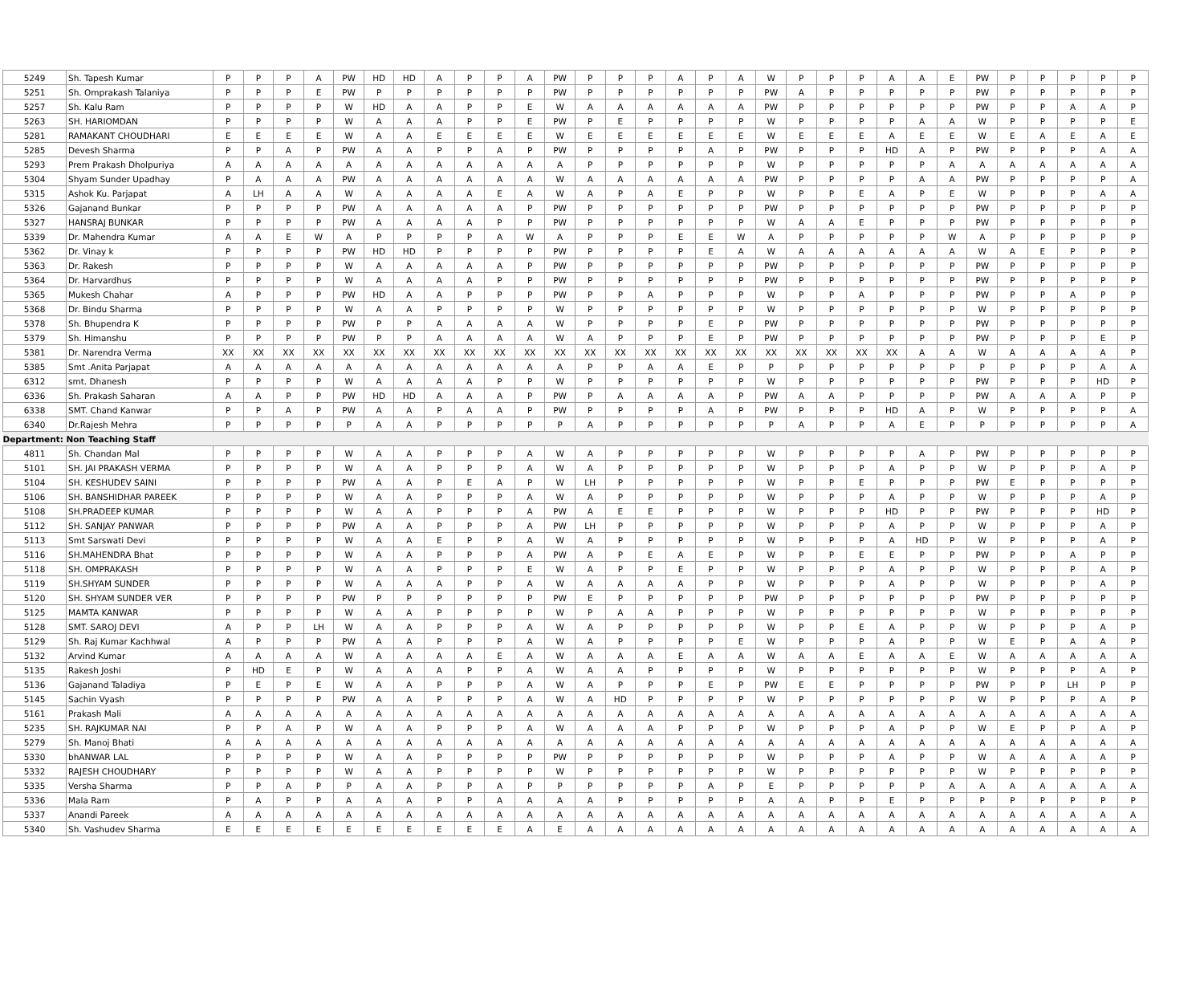| 5249 | Sh. Tapesh Kumar | P | P | P | A | PW | HD | HD | A | P | P | A | PW | P | P | P | A | P | A | W | P | P | P | A | A | E | PW | P | P | P | P | P |
| 5251 | Sh. Omprakash Talaniya | P | P | P | E | PW | P | P | P | P | P | P | PW | P | P | P | P | P | P | PW | A | P | P | P | P | P | PW | P | P | P | P | P |
| 5257 | Sh. Kalu Ram | P | P | P | P | W | HD | A | A | P | P | E | W | A | A | A | A | A | A | PW | P | P | P | P | P | P | PW | P | P | A | A | P |
| 5263 | SH. HARIOMDAN | P | P | P | P | W | A | A | A | P | P | E | PW | P | E | P | P | P | P | W | P | P | P | P | A | A | W | P | P | P | P | E |
| 5281 | RAMAKANT CHOUDHARI | E | E | E | E | W | A | A | E | E | E | E | W | E | E | E | E | E | E | W | E | E | E | A | E | E | W | E | A | E | A | E |
| 5285 | Devesh Sharma | P | P | A | P | PW | A | A | P | P | A | P | PW | P | P | P | P | A | P | PW | P | P | P | HD | A | P | PW | P | P | P | A | A |
| 5293 | Prem Prakash Dholpuriya | A | A | A | A | A | A | A | A | A | A | A | A | P | P | P | P | P | P | W | P | P | P | P | P | A | A | A | A | A | A | A |
| 5304 | Shyam Sunder Upadhay | P | A | A | A | PW | A | A | A | A | A | A | W | A | A | A | A | A | A | PW | P | P | P | P | A | A | PW | P | P | P | P | A |
| 5315 | Ashok Ku. Parjapat | A | LH | A | A | W | A | A | A | A | E | A | W | A | P | A | E | P | P | W | P | P | E | A | P | E | W | P | P | P | A | A |
| 5326 | Gajanand Bunkar | P | P | P | P | PW | A | A | A | A | A | P | PW | P | P | P | P | P | P | PW | P | P | P | P | P | P | PW | P | P | P | P | P |
| 5327 | HANSRAJ BUNKAR | P | P | P | P | PW | A | A | A | A | P | P | PW | P | P | P | P | P | P | W | A | A | E | P | P | P | PW | P | P | P | P | P |
| 5339 | Dr. Mahendra Kumar | A | A | E | W | A | P | P | P | P | A | W | A | P | P | P | E | E | W | A | P | P | P | P | P | W | A | P | P | P | P | P |
| 5362 | Dr. Vinay k | P | P | P | P | PW | HD | HD | P | P | P | P | PW | P | P | P | P | E | A | W | A | A | A | A | A | A | W | A | E | P | P | P |
| 5363 | Dr. Rakesh | P | P | P | P | W | A | A | A | A | A | P | PW | P | P | P | P | P | P | PW | P | P | P | P | P | P | PW | P | P | P | P | P |
| 5364 | Dr. Harvardhus | P | P | P | P | W | A | A | A | A | P | P | PW | P | P | P | P | P | P | PW | P | P | P | P | P | P | PW | P | P | P | P | P |
| 5365 | Mukesh Chahar | A | P | P | P | PW | HD | A | A | P | P | P | PW | P | P | A | P | P | P | W | P | P | A | P | P | P | PW | P | P | A | P | P |
| 5368 | Dr. Bindu Sharma | P | P | P | P | W | A | A | P | P | P | P | W | P | P | P | P | P | P | W | P | P | P | P | P | P | W | P | P | P | P | P |
| 5378 | Sh. Bhupendra K | P | P | P | P | PW | P | P | A | A | A | A | W | P | P | P | P | E | P | PW | P | P | P | P | P | P | PW | P | P | P | P | P |
| 5379 | Sh. Himanshu | P | P | P | P | PW | P | P | A | A | A | A | W | A | P | P | P | E | P | PW | P | P | P | P | P | P | PW | P | P | P | E | P |
| 5381 | Dr. Narendra Verma | XX | XX | XX | XX | XX | XX | XX | XX | XX | XX | XX | XX | XX | XX | XX | XX | XX | XX | XX | XX | XX | XX | XX | A | A | W | A | A | A | A | P |
| 5385 | Smt .Anita Parjapat | A | A | A | A | A | A | A | A | A | A | A | A | P | P | A | A | E | P | P | P | P | P | P | P | P | P | P | P | P | A | A |
| 6312 | smt. Dhanesh | P | P | P | P | W | A | A | A | A | P | P | W | P | P | P | P | P | P | W | P | P | P | P | P | P | PW | P | P | P | HD | P |
| 6336 | Sh. Prakash Saharan | A | A | P | P | PW | HD | HD | A | A | A | P | PW | P | A | A | A | A | P | PW | A | A | P | P | P | P | PW | A | A | A | P | P |
| 6338 | SMT. Chand Kanwar | P | P | A | P | PW | A | A | P | A | A | P | PW | P | P | P | P | A | P | PW | P | P | P | HD | A | P | W | P | P | P | P | A |
| 6340 | Dr.Rajesh Mehra | P | P | P | P | P | A | A | P | P | P | P | P | A | P | P | P | P | P | P | A | P | P | A | E | P | P | P | P | P | P | A |
| Department: Non Teaching Staff | | | | | | | | | | | | | | | | | | | | | | | | | | | | | | | | |
| 4811 | Sh. Chandan Mal | P | P | P | P | W | A | A | P | P | P | A | W | A | P | P | P | P | P | W | P | P | P | P | A | P | PW | P | P | P | P | P |
| 5101 | SH. JAI PRAKASH VERMA | P | P | P | P | W | A | A | P | P | P | A | W | A | P | P | P | P | P | W | P | P | P | A | P | P | W | P | P | P | A | P |
| 5104 | SH. KESHUDEV SAINI | P | P | P | P | PW | A | A | P | E | A | P | W | LH | P | P | P | P | P | W | P | P | E | P | P | P | PW | E | P | P | P | P |
| 5106 | SH. BANSHIDHAR PAREEK | P | P | P | P | W | A | A | P | P | P | A | W | A | P | P | P | P | P | W | P | P | P | A | P | P | W | P | P | P | A | P |
| 5108 | SH.PRADEEP KUMAR | P | P | P | P | W | A | A | P | P | P | A | PW | A | E | E | P | P | P | W | P | P | P | HD | P | P | PW | P | P | P | HD | P |
| 5112 | SH. SANJAY PANWAR | P | P | P | P | PW | A | A | P | P | P | A | PW | LH | P | P | P | P | P | W | P | P | P | A | P | P | W | P | P | P | A | P |
| 5113 | Smt Sarswati Devi | P | P | P | P | W | A | A | E | P | P | A | W | A | P | P | P | P | P | W | P | P | P | A | HD | P | W | P | P | P | A | P |
| 5116 | SH.MAHENDRA Bhat | P | P | P | P | W | A | A | P | P | P | A | PW | A | P | E | A | E | P | W | P | P | E | E | P | P | PW | P | P | A | P | P |
| 5118 | SH. OMPRAKASH | P | P | P | P | W | A | A | P | P | P | E | W | A | P | P | E | P | P | W | P | P | P | A | P | P | W | P | P | P | A | P |
| 5119 | SH.SHYAM SUNDER | P | P | P | P | W | A | A | A | P | P | A | W | A | A | A | A | P | P | W | P | P | P | A | P | P | W | P | P | P | A | P |
| 5120 | SH. SHYAM SUNDER VER | P | P | P | P | PW | P | P | P | P | P | P | PW | E | P | P | P | P | P | PW | P | P | P | P | P | P | PW | P | P | P | P | P |
| 5125 | MAMTA KANWAR | P | P | P | P | W | A | A | P | P | P | P | W | P | A | A | P | P | P | W | P | P | P | P | P | P | W | P | P | P | P | P |
| 5128 | SMT. SAROJ DEVI | A | P | P | LH | W | A | A | P | P | P | A | W | A | P | P | P | P | P | W | P | P | E | A | P | P | W | P | P | P | A | P |
| 5129 | Sh. Raj Kumar Kachhwal | A | P | P | P | PW | A | A | P | P | P | A | W | A | P | P | P | P | E | W | P | P | P | A | P | P | W | E | P | A | A | P |
| 5132 | Arvind Kumar | A | A | A | A | W | A | A | A | A | E | A | W | A | A | A | E | A | A | W | A | A | E | A | A | E | W | A | A | A | A | A |
| 5135 | Rakesh Joshi | P | HD | E | P | W | A | A | A | P | P | A | W | A | A | P | P | P | P | W | P | P | P | P | P | P | W | P | P | P | A | P |
| 5136 | Gajanand Taladiya | P | E | P | E | W | A | A | P | P | P | A | W | A | P | P | P | E | P | PW | E | E | P | P | P | P | PW | P | P | LH | P | P |
| 5145 | Sachin Vyash | P | P | P | P | PW | A | A | P | P | P | A | W | A | HD | P | P | P | P | W | P | P | P | P | P | P | W | P | P | P | A | P |
| 5161 | Prakash Mali | A | A | A | A | A | A | A | A | A | A | A | A | A | A | A | A | A | A | A | A | A | A | A | A | A | A | A | A | A | A | A |
| 5235 | SH. RAJKUMAR NAI | P | P | A | P | W | A | A | P | P | P | A | W | A | A | A | P | P | P | W | P | P | P | A | P | P | W | E | P | P | A | P |
| 5279 | Sh. Manoj Bhati | A | A | A | A | A | A | A | A | A | A | A | A | A | A | A | A | A | A | A | A | A | A | A | A | A | A | A | A | A | A | A |
| 5330 | bhANWAR LAL | P | P | P | P | W | A | A | P | P | P | P | PW | P | P | P | P | P | P | W | P | P | P | A | P | P | W | A | A | A | A | P |
| 5332 | RAJESH CHOUDHARY | P | P | P | P | W | A | A | P | P | P | P | W | P | P | P | P | P | P | W | P | P | P | P | P | P | W | P | P | P | P | P |
| 5335 | Versha Sharma | P | P | A | P | P | A | A | P | P | A | P | P | P | P | P | P | A | P | E | P | P | P | P | P | A | A | A | A | A | A | A |
| 5336 | Mala Ram | P | A | P | P | A | A | A | P | P | A | A | A | A | P | P | P | P | P | A | A | P | P | E | P | P | P | P | P | P | P | P |
| 5337 | Anandi Pareek | A | A | A | A | A | A | A | A | A | A | A | A | A | A | A | A | A | A | A | A | A | A | A | A | A | A | A | A | A | A | A |
| 5340 | Sh. Vashudev Sharma | E | E | E | E | E | E | E | E | E | E | A | E | A | A | A | A | A | A | A | A | A | A | A | A | A | A | A | A | A | A | A |